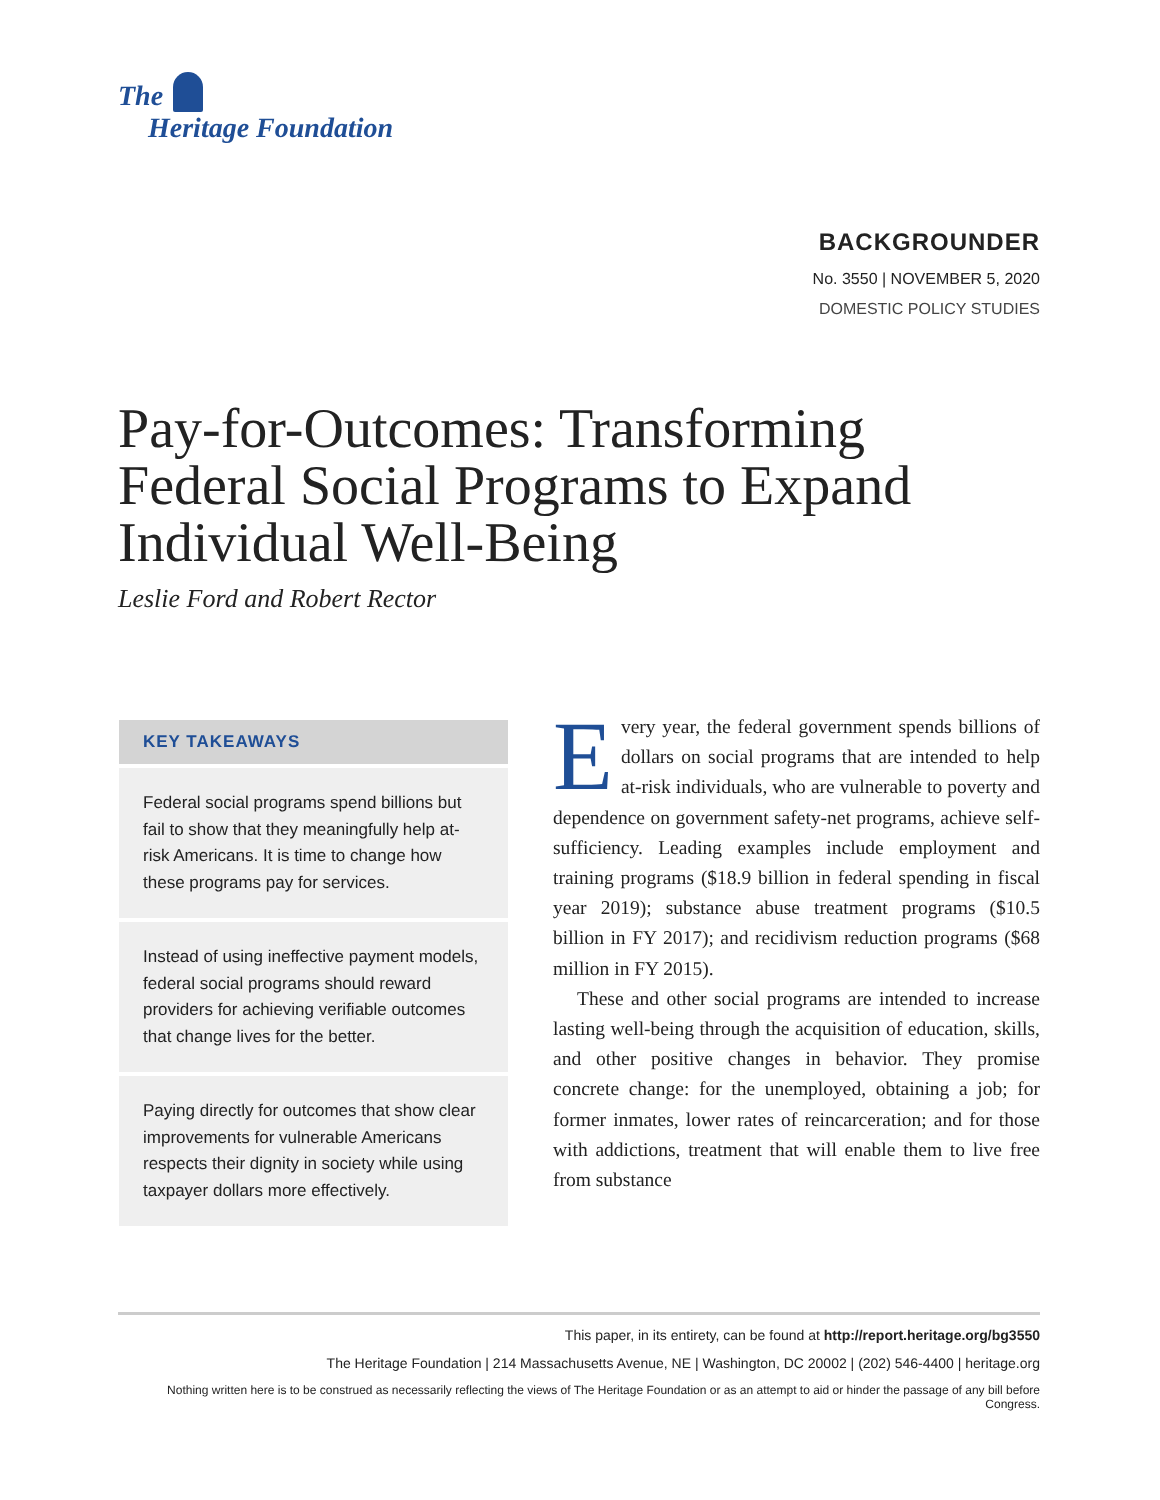The
Heritage Foundation
BACKGROUNDER
No. 3550 | NOVEMBER 5, 2020
DOMESTIC POLICY STUDIES
Pay-for-Outcomes: Transforming Federal Social Programs to Expand Individual Well-Being
Leslie Ford and Robert Rector
KEY TAKEAWAYS
Federal social programs spend billions but fail to show that they meaningfully help at-risk Americans. It is time to change how these programs pay for services.
Instead of using ineffective payment models, federal social programs should reward providers for achieving verifiable outcomes that change lives for the better.
Paying directly for outcomes that show clear improvements for vulner­able Americans respects their dignity in society while using taxpayer dollars more effectively.
Every year, the federal government spends bil­lions of dollars on social programs that are intended to help at-risk individuals, who are vulnerable to poverty and dependence on government safety-net programs, achieve self-sufficiency. Leading examples include employment and training programs ($18.9 billion in federal spending in fiscal year 2019); substance abuse treatment programs ($10.5 billion in FY 2017); and recidivism reduction programs ($68 million in FY 2015).
These and other social programs are intended to increase lasting well-being through the acquisition of education, skills, and other positive changes in behav­ior. They promise concrete change: for the unemployed, obtaining a job; for former inmates, lower rates of reincarceration; and for those with addictions, treat­ment that will enable them to live free from substance
This paper, in its entirety, can be found at http://report.heritage.org/bg3550
The Heritage Foundation | 214 Massachusetts Avenue, NE | Washington, DC 20002 | (202) 546-4400 | heritage.org
Nothing written here is to be construed as necessarily reflecting the views of The Heritage Foundation or as an attempt to aid or hinder the passage of any bill before Congress.